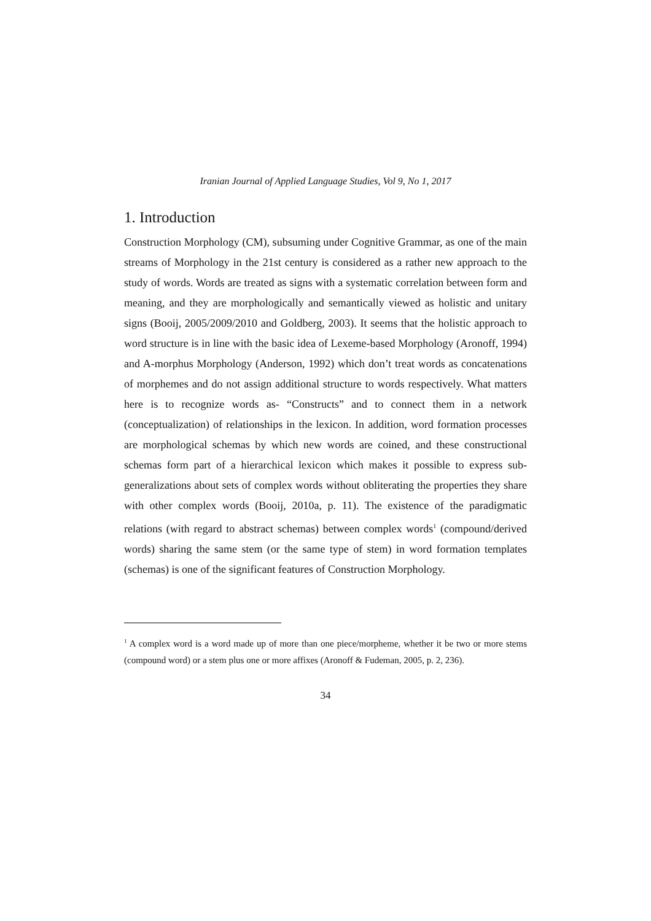Iranian Journal of Applied Language Studies, Vol 9, No 1, 2017
1. Introduction
Construction Morphology (CM), subsuming under Cognitive Grammar, as one of the main streams of Morphology in the 21st century is considered as a rather new approach to the study of words. Words are treated as signs with a systematic correlation between form and meaning, and they are morphologically and semantically viewed as holistic and unitary signs (Booij, 2005/2009/2010 and Goldberg, 2003). It seems that the holistic approach to word structure is in line with the basic idea of Lexeme-based Morphology (Aronoff, 1994) and A-morphus Morphology (Anderson, 1992) which don’t treat words as concatenations of morphemes and do not assign additional structure to words respectively. What matters here is to recognize words as- “Constructs” and to connect them in a network (conceptualization) of relationships in the lexicon. In addition, word formation processes are morphological schemas by which new words are coined, and these constructional schemas form part of a hierarchical lexicon which makes it possible to express sub-generalizations about sets of complex words without obliterating the properties they share with other complex words (Booij, 2010a, p. 11). The existence of the paradigmatic relations (with regard to abstract schemas) between complex words<sup>1</sup> (compound/derived words) sharing the same stem (or the same type of stem) in word formation templates (schemas) is one of the significant features of Construction Morphology.
<sup>1</sup> A complex word is a word made up of more than one piece/morpheme, whether it be two or more stems (compound word) or a stem plus one or more affixes (Aronoff & Fudeman, 2005, p. 2, 236).
34